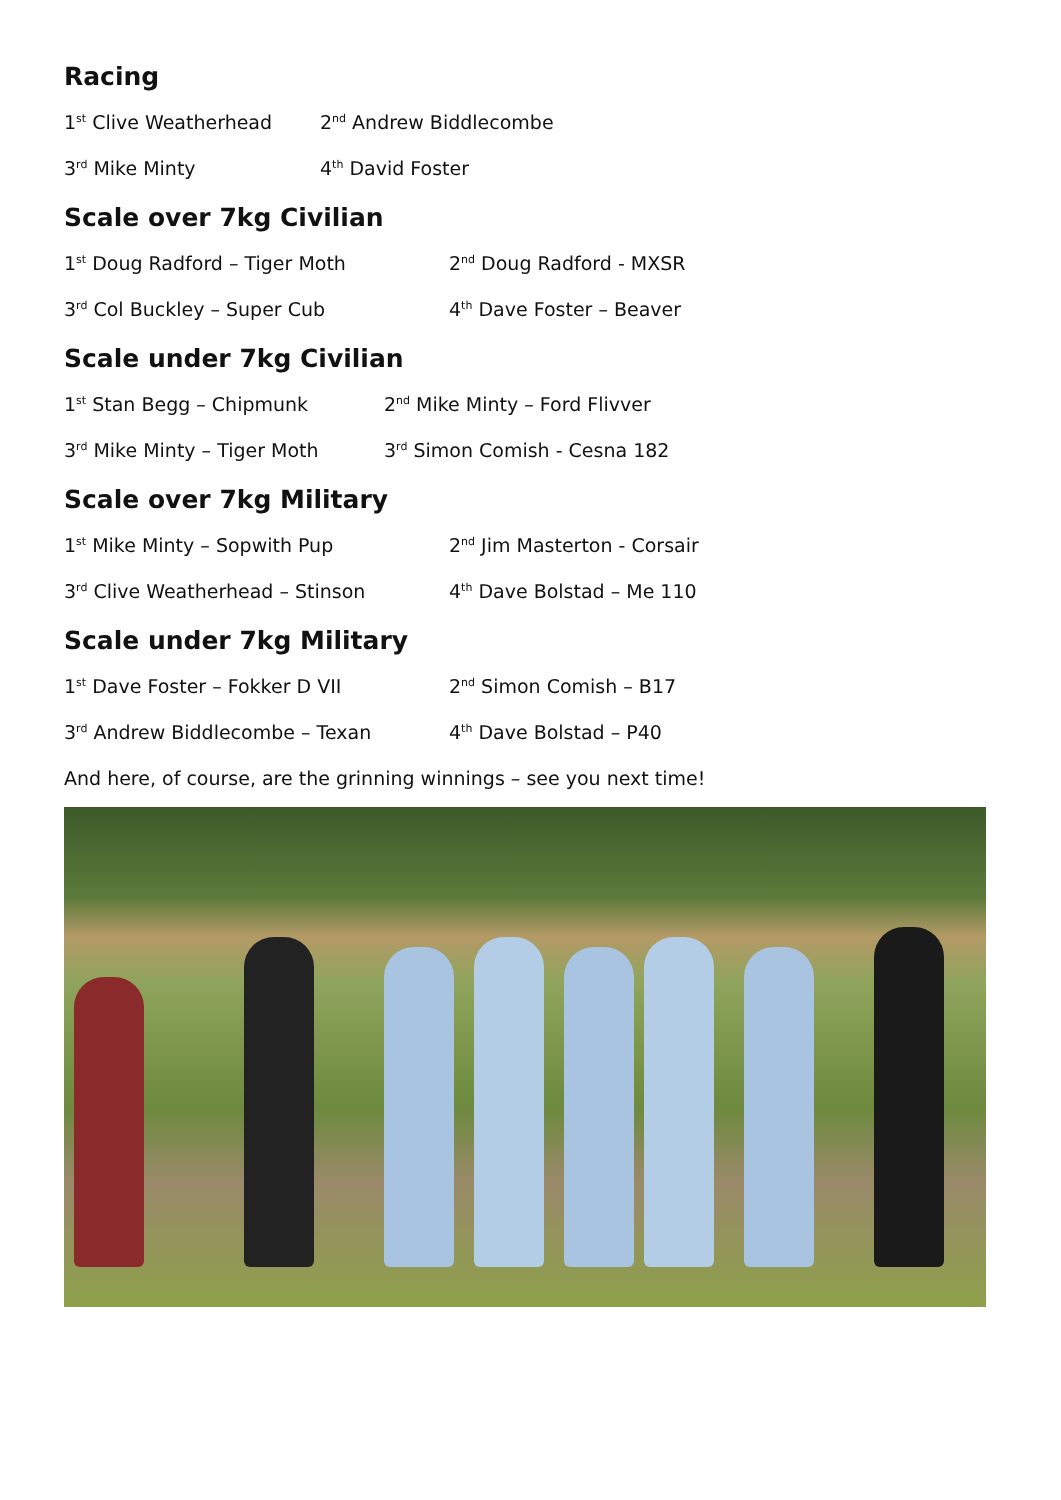Racing
1<sup>st</sup> Clive Weatherhead 2<sup>nd</sup> Andrew Biddlecombe
3<sup>rd</sup> Mike Minty 4<sup>th</sup> David Foster
Scale over 7kg Civilian
1<sup>st</sup> Doug Radford – Tiger Moth 2<sup>nd</sup> Doug Radford - MXSR
3<sup>rd</sup> Col Buckley – Super Cub 4<sup>th</sup> Dave Foster – Beaver
Scale under 7kg Civilian
1<sup>st</sup> Stan Begg – Chipmunk 2<sup>nd</sup> Mike Minty – Ford Flivver
3<sup>rd</sup> Mike Minty – Tiger Moth 3<sup>rd</sup> Simon Comish - Cesna 182
Scale over 7kg Military
1<sup>st</sup> Mike Minty – Sopwith Pup 2<sup>nd</sup> Jim Masterton - Corsair
3<sup>rd</sup> Clive Weatherhead – Stinson 4<sup>th</sup> Dave Bolstad – Me 110
Scale under 7kg Military
1<sup>st</sup> Dave Foster – Fokker D VII 2<sup>nd</sup> Simon Comish – B17
3<sup>rd</sup> Andrew Biddlecombe – Texan 4<sup>th</sup> Dave Bolstad – P40
And here, of course, are the grinning winnings – see you next time!